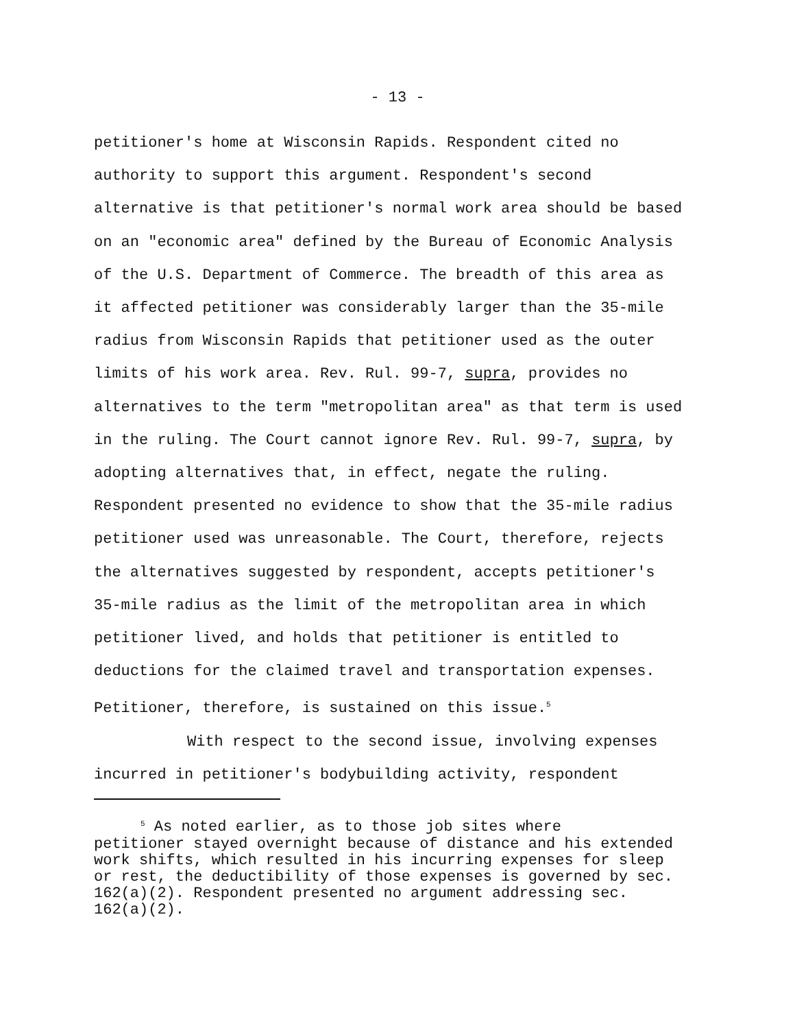- 13 -
petitioner's home at Wisconsin Rapids. Respondent cited no
authority to support this argument. Respondent's second
alternative is that petitioner's normal work area should be based
on an "economic area" defined by the Bureau of Economic Analysis
of the U.S. Department of Commerce. The breadth of this area as
it affected petitioner was considerably larger than the 35-mile
radius from Wisconsin Rapids that petitioner used as the outer
limits of his work area. Rev. Rul. 99-7, supra, provides no
alternatives to the term "metropolitan area" as that term is used
in the ruling. The Court cannot ignore Rev. Rul. 99-7, supra, by
adopting alternatives that, in effect, negate the ruling.
Respondent presented no evidence to show that the 35-mile radius
petitioner used was unreasonable. The Court, therefore, rejects
the alternatives suggested by respondent, accepts petitioner's
35-mile radius as the limit of the metropolitan area in which
petitioner lived, and holds that petitioner is entitled to
deductions for the claimed travel and transportation expenses.
Petitioner, therefore, is sustained on this issue.<sup>5</sup>
With respect to the second issue, involving expenses
incurred in petitioner's bodybuilding activity, respondent
<sup>5</sup> As noted earlier, as to those job sites where
petitioner stayed overnight because of distance and his extended
work shifts, which resulted in his incurring expenses for sleep
or rest, the deductibility of those expenses is governed by sec.
162(a)(2). Respondent presented no argument addressing sec.
162(a)(2).